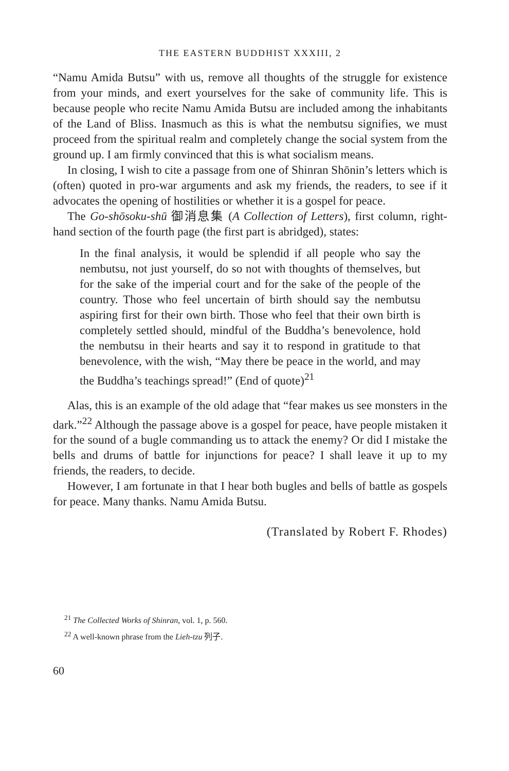THE EASTERN BUDDHIST XXXIII, 2
“Namu Amida Butsu” with us, remove all thoughts of the struggle for existence from your minds, and exert yourselves for the sake of community life. This is because people who recite Namu Amida Butsu are included among the inhabitants of the Land of Bliss. Inasmuch as this is what the nembutsu signifies, we must proceed from the spiritual realm and completely change the social system from the ground up. I am firmly convinced that this is what socialism means.
In closing, I wish to cite a passage from one of Shinran Shōnin’s letters which is (often) quoted in pro-war arguments and ask my friends, the readers, to see if it advocates the opening of hostilities or whether it is a gospel for peace.
The Go-shōsoku-shū 御消息集 (A Collection of Letters), first column, right-hand section of the fourth page (the first part is abridged), states:
In the final analysis, it would be splendid if all people who say the nembutsu, not just yourself, do so not with thoughts of themselves, but for the sake of the imperial court and for the sake of the people of the country. Those who feel uncertain of birth should say the nembutsu aspiring first for their own birth. Those who feel that their own birth is completely settled should, mindful of the Buddha’s benevolence, hold the nembutsu in their hearts and say it to respond in gratitude to that benevolence, with the wish, “May there be peace in the world, and may the Buddha’s teachings spread!” (End of quote)<sup>21</sup>
Alas, this is an example of the old adage that “fear makes us see monsters in the dark.”<sup>22</sup> Although the passage above is a gospel for peace, have people mistaken it for the sound of a bugle commanding us to attack the enemy? Or did I mistake the bells and drums of battle for injunctions for peace? I shall leave it up to my friends, the readers, to decide.
However, I am fortunate in that I hear both bugles and bells of battle as gospels for peace. Many thanks. Namu Amida Butsu.
(Translated by Robert F. Rhodes)
<sup>21</sup> The Collected Works of Shinran, vol. 1, p. 560.
<sup>22</sup> A well-known phrase from the Lieh-tzu 列子.
60